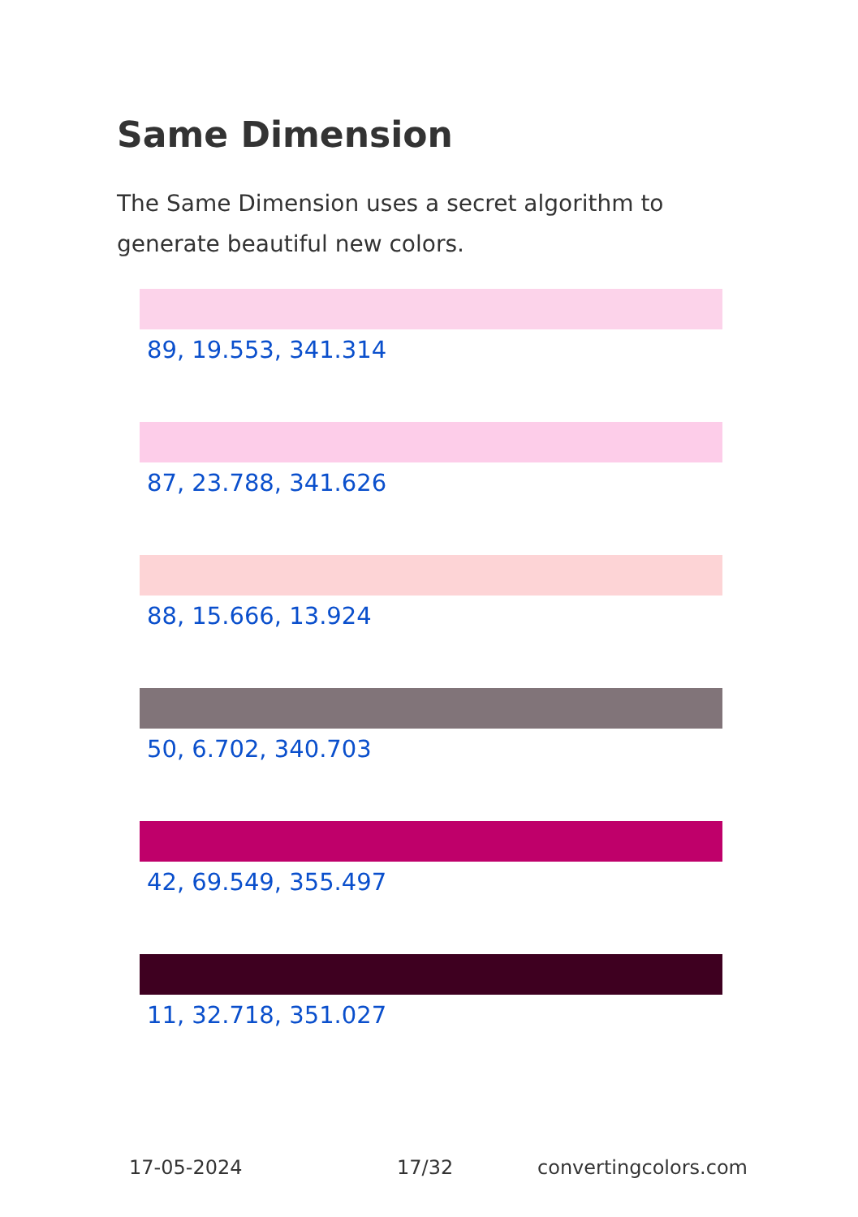Same Dimension
The Same Dimension uses a secret algorithm to generate beautiful new colors.
89, 19.553, 341.314
87, 23.788, 341.626
88, 15.666, 13.924
50, 6.702, 340.703
42, 69.549, 355.497
11, 32.718, 351.027
17-05-2024 17/32 convertingcolors.com